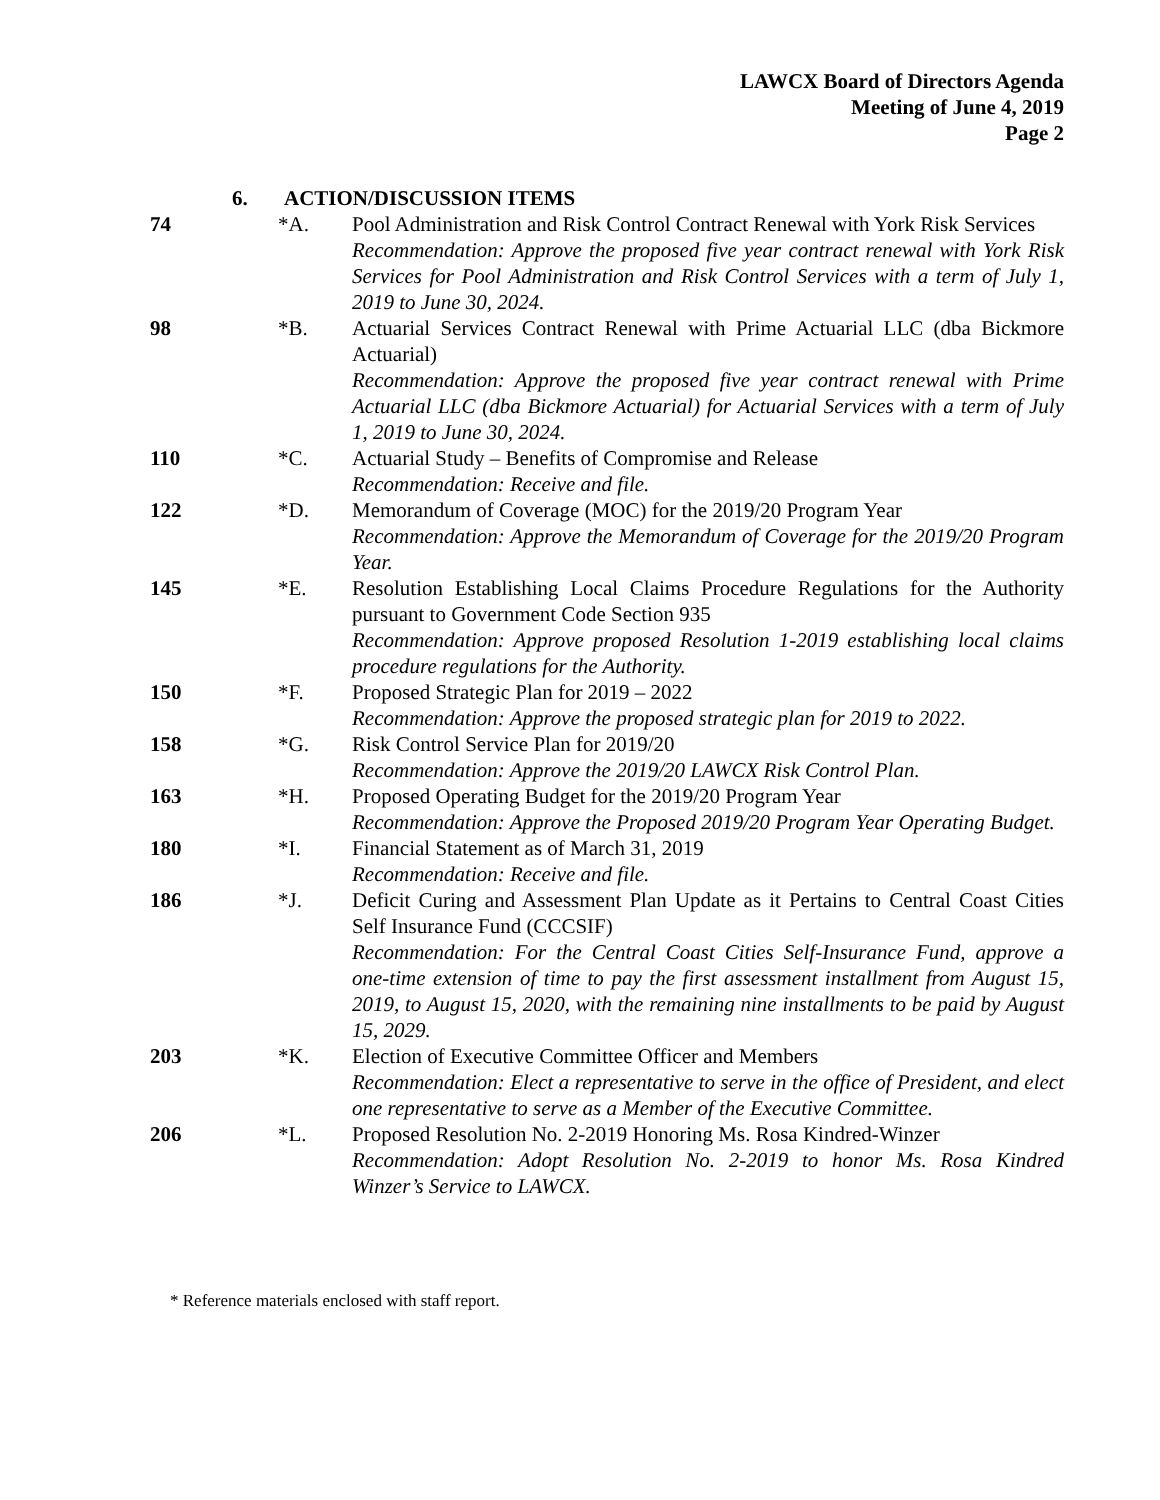LAWCX Board of Directors Agenda
Meeting of June 4, 2019
Page 2
6. ACTION/DISCUSSION ITEMS
74 *A. Pool Administration and Risk Control Contract Renewal with York Risk Services
Recommendation: Approve the proposed five year contract renewal with York Risk Services for Pool Administration and Risk Control Services with a term of July 1, 2019 to June 30, 2024.
98 *B. Actuarial Services Contract Renewal with Prime Actuarial LLC (dba Bickmore Actuarial)
Recommendation: Approve the proposed five year contract renewal with Prime Actuarial LLC (dba Bickmore Actuarial) for Actuarial Services with a term of July 1, 2019 to June 30, 2024.
110 *C. Actuarial Study – Benefits of Compromise and Release
Recommendation: Receive and file.
122 *D. Memorandum of Coverage (MOC) for the 2019/20 Program Year
Recommendation: Approve the Memorandum of Coverage for the 2019/20 Program Year.
145 *E. Resolution Establishing Local Claims Procedure Regulations for the Authority pursuant to Government Code Section 935
Recommendation: Approve proposed Resolution 1-2019 establishing local claims procedure regulations for the Authority.
150 *F. Proposed Strategic Plan for 2019 – 2022
Recommendation: Approve the proposed strategic plan for 2019 to 2022.
158 *G. Risk Control Service Plan for 2019/20
Recommendation: Approve the 2019/20 LAWCX Risk Control Plan.
163 *H. Proposed Operating Budget for the 2019/20 Program Year
Recommendation: Approve the Proposed 2019/20 Program Year Operating Budget.
180 *I. Financial Statement as of March 31, 2019
Recommendation: Receive and file.
186 *J. Deficit Curing and Assessment Plan Update as it Pertains to Central Coast Cities Self Insurance Fund (CCCSIF)
Recommendation: For the Central Coast Cities Self-Insurance Fund, approve a one-time extension of time to pay the first assessment installment from August 15, 2019, to August 15, 2020, with the remaining nine installments to be paid by August 15, 2029.
203 *K. Election of Executive Committee Officer and Members
Recommendation: Elect a representative to serve in the office of President, and elect one representative to serve as a Member of the Executive Committee.
206 *L. Proposed Resolution No. 2-2019 Honoring Ms. Rosa Kindred-Winzer
Recommendation: Adopt Resolution No. 2-2019 to honor Ms. Rosa Kindred Winzer’s Service to LAWCX.
* Reference materials enclosed with staff report.